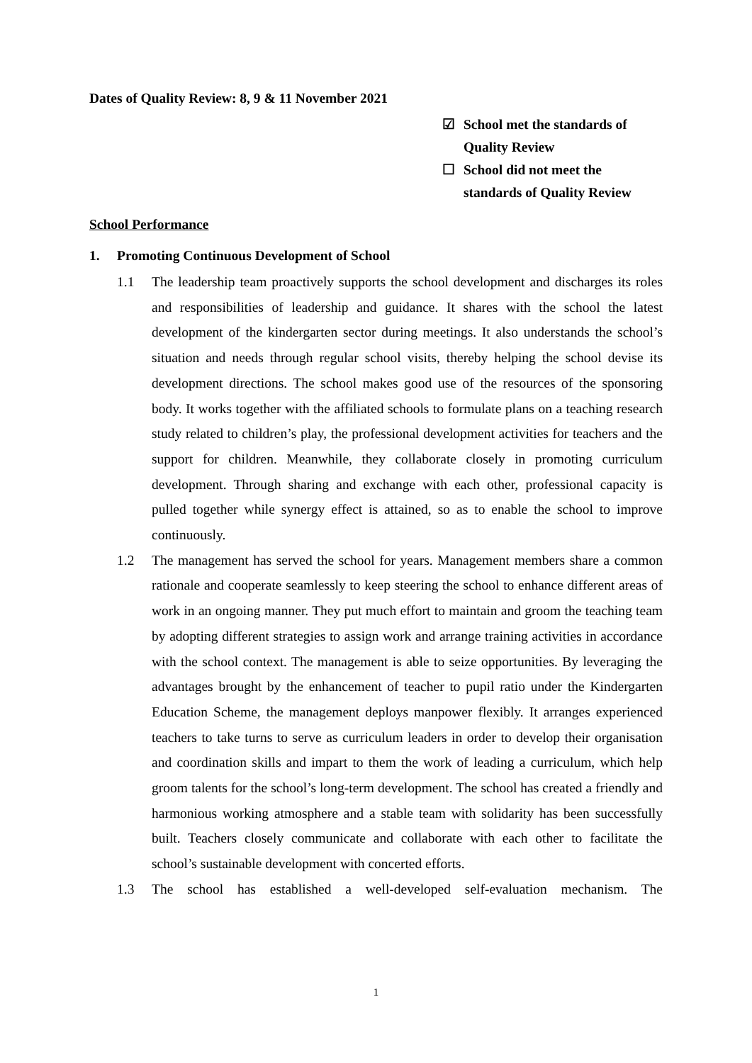Dates of Quality Review: 8, 9 & 11 November 2021
☑ School met the standards of
Quality Review
☐ School did not meet the
standards of Quality Review
School Performance
1. Promoting Continuous Development of School
1.1 The leadership team proactively supports the school development and discharges its roles and responsibilities of leadership and guidance. It shares with the school the latest development of the kindergarten sector during meetings. It also understands the school’s situation and needs through regular school visits, thereby helping the school devise its development directions. The school makes good use of the resources of the sponsoring body. It works together with the affiliated schools to formulate plans on a teaching research study related to children’s play, the professional development activities for teachers and the support for children. Meanwhile, they collaborate closely in promoting curriculum development. Through sharing and exchange with each other, professional capacity is pulled together while synergy effect is attained, so as to enable the school to improve continuously.
1.2 The management has served the school for years. Management members share a common rationale and cooperate seamlessly to keep steering the school to enhance different areas of work in an ongoing manner. They put much effort to maintain and groom the teaching team by adopting different strategies to assign work and arrange training activities in accordance with the school context. The management is able to seize opportunities. By leveraging the advantages brought by the enhancement of teacher to pupil ratio under the Kindergarten Education Scheme, the management deploys manpower flexibly. It arranges experienced teachers to take turns to serve as curriculum leaders in order to develop their organisation and coordination skills and impart to them the work of leading a curriculum, which help groom talents for the school’s long-term development. The school has created a friendly and harmonious working atmosphere and a stable team with solidarity has been successfully built. Teachers closely communicate and collaborate with each other to facilitate the school’s sustainable development with concerted efforts.
1.3 The school has established a well-developed self-evaluation mechanism. The
1